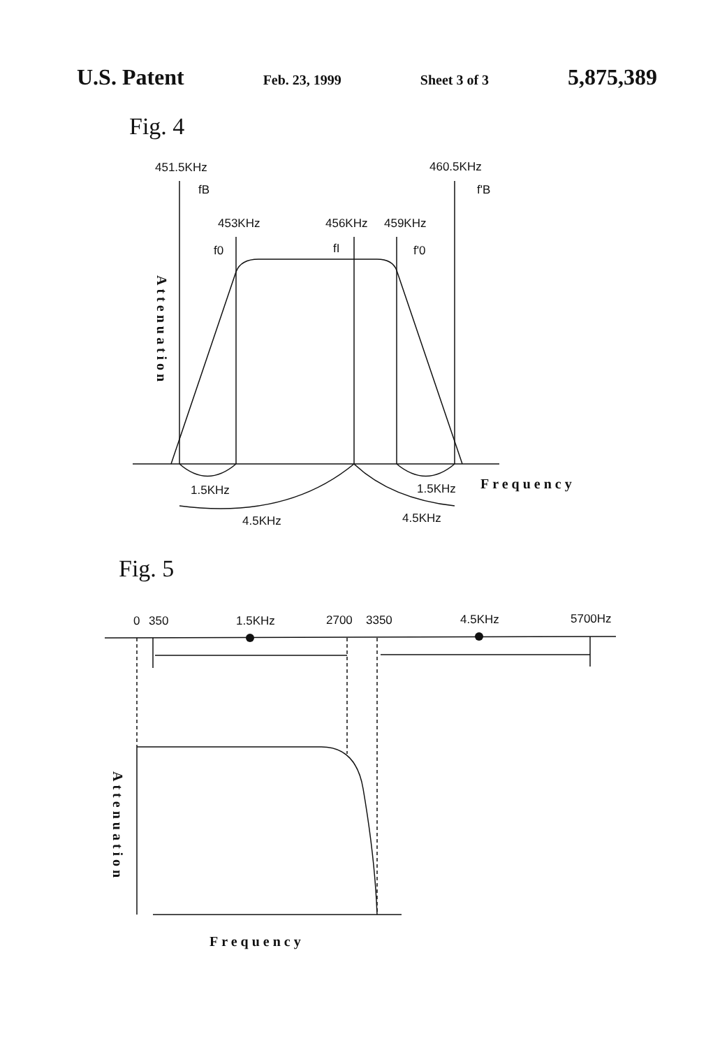U.S. Patent Feb. 23, 1999 Sheet 3 of 3 5,875,389
Fig. 4
451.5KHz
460.5KHz
fB
f'B
453KHz
456KHz
459KHz
f0
fI
f'0
Attenuation
1.5KHz
1.5KHz
Frequency
4.5KHz
4.5KHz
Fig. 5
0
350
1.5KHz
2700
3350
4.5KHz
5700Hz
Attenuation
Frequency